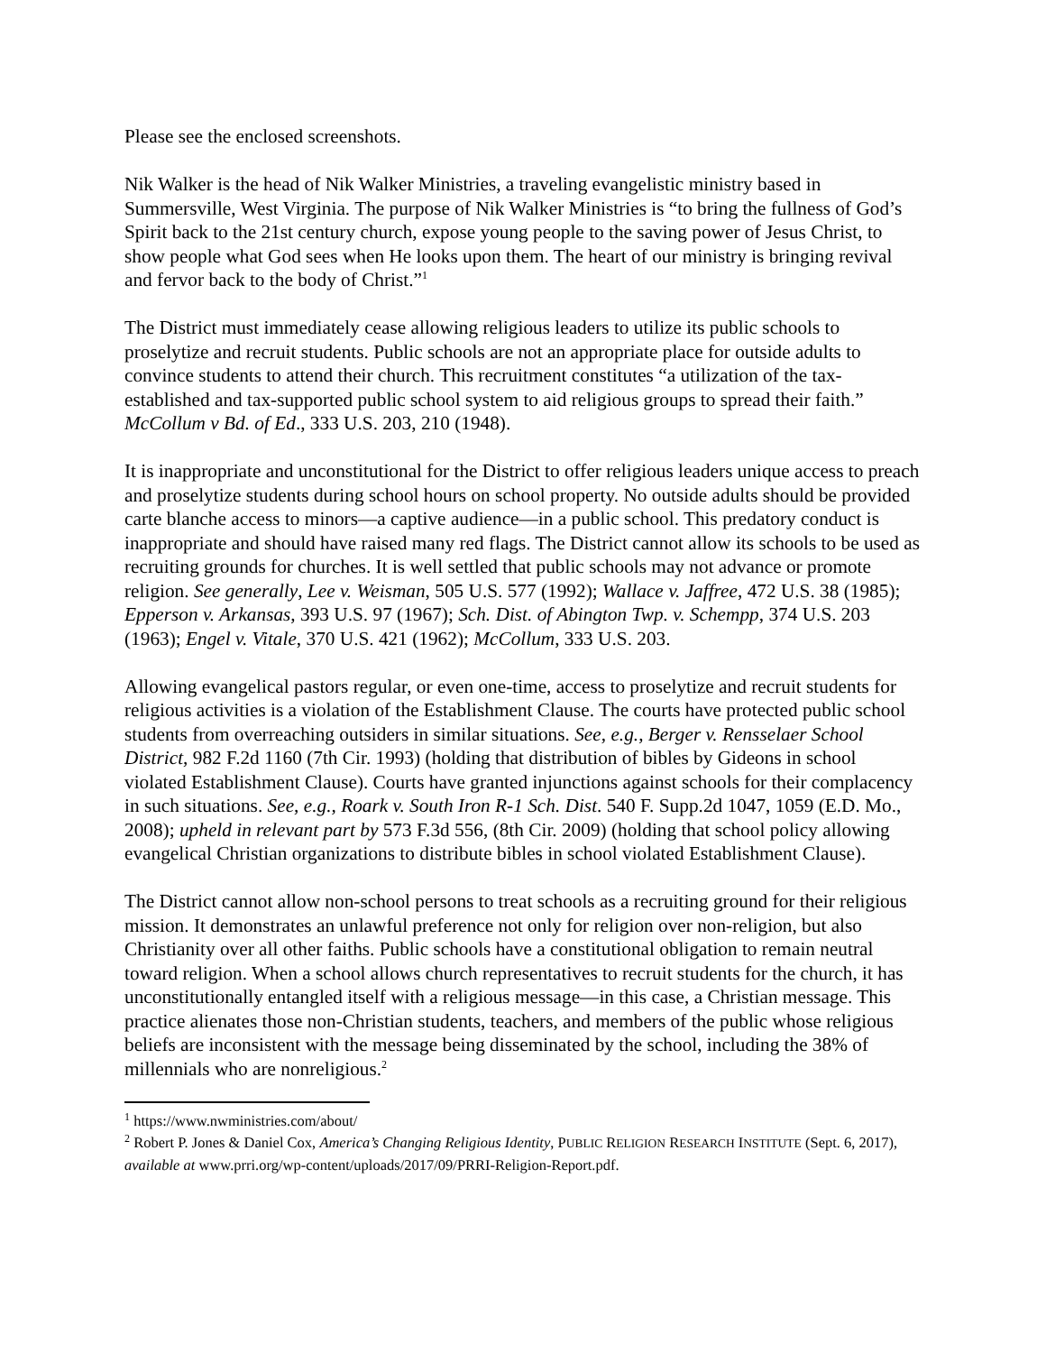Please see the enclosed screenshots.
Nik Walker is the head of Nik Walker Ministries, a traveling evangelistic ministry based in Summersville, West Virginia. The purpose of Nik Walker Ministries is “to bring the fullness of God’s Spirit back to the 21st century church, expose young people to the saving power of Jesus Christ, to show people what God sees when He looks upon them. The heart of our ministry is bringing revival and fervor back to the body of Christ.”<sup>1</sup>
The District must immediately cease allowing religious leaders to utilize its public schools to proselytize and recruit students. Public schools are not an appropriate place for outside adults to convince students to attend their church. This recruitment constitutes “a utilization of the tax-established and tax-supported public school system to aid religious groups to spread their faith.” McCollum v Bd. of Ed., 333 U.S. 203, 210 (1948).
It is inappropriate and unconstitutional for the District to offer religious leaders unique access to preach and proselytize students during school hours on school property. No outside adults should be provided carte blanche access to minors—a captive audience—in a public school. This predatory conduct is inappropriate and should have raised many red flags. The District cannot allow its schools to be used as recruiting grounds for churches. It is well settled that public schools may not advance or promote religion. See generally, Lee v. Weisman, 505 U.S. 577 (1992); Wallace v. Jaffree, 472 U.S. 38 (1985); Epperson v. Arkansas, 393 U.S. 97 (1967); Sch. Dist. of Abington Twp. v. Schempp, 374 U.S. 203 (1963); Engel v. Vitale, 370 U.S. 421 (1962); McCollum, 333 U.S. 203.
Allowing evangelical pastors regular, or even one-time, access to proselytize and recruit students for religious activities is a violation of the Establishment Clause. The courts have protected public school students from overreaching outsiders in similar situations. See, e.g., Berger v. Rensselaer School District, 982 F.2d 1160 (7th Cir. 1993) (holding that distribution of bibles by Gideons in school violated Establishment Clause). Courts have granted injunctions against schools for their complacency in such situations. See, e.g., Roark v. South Iron R-1 Sch. Dist. 540 F. Supp.2d 1047, 1059 (E.D. Mo., 2008); upheld in relevant part by 573 F.3d 556, (8th Cir. 2009) (holding that school policy allowing evangelical Christian organizations to distribute bibles in school violated Establishment Clause).
The District cannot allow non-school persons to treat schools as a recruiting ground for their religious mission. It demonstrates an unlawful preference not only for religion over non-religion, but also Christianity over all other faiths. Public schools have a constitutional obligation to remain neutral toward religion. When a school allows church representatives to recruit students for the church, it has unconstitutionally entangled itself with a religious message—in this case, a Christian message. This practice alienates those non-Christian students, teachers, and members of the public whose religious beliefs are inconsistent with the message being disseminated by the school, including the 38% of millennials who are nonreligious.<sup>2</sup>
<sup>1</sup> https://www.nwministries.com/about/
<sup>2</sup> Robert P. Jones & Daniel Cox, America’s Changing Religious Identity, PUBLIC RELIGION RESEARCH INSTITUTE (Sept. 6, 2017), available at www.prri.org/wp-content/uploads/2017/09/PRRI-Religion-Report.pdf.